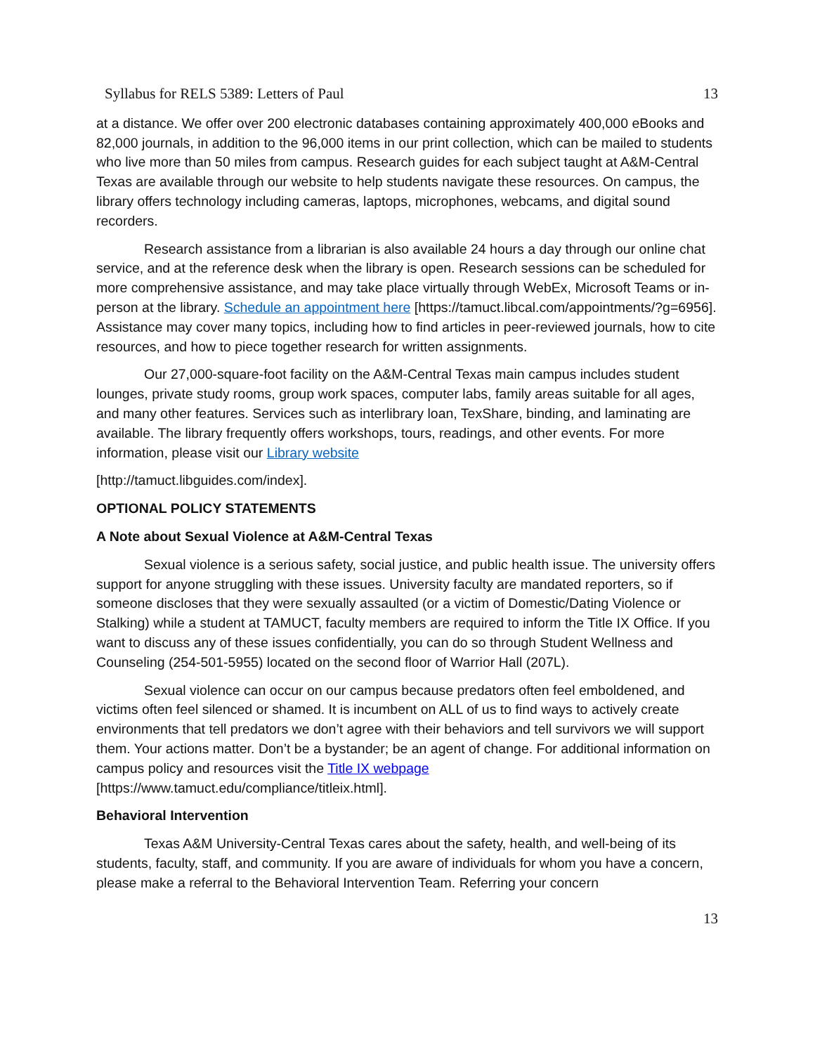Syllabus for RELS 5389: Letters of Paul 13
at a distance. We offer over 200 electronic databases containing approximately 400,000 eBooks and 82,000 journals, in addition to the 96,000 items in our print collection, which can be mailed to students who live more than 50 miles from campus. Research guides for each subject taught at A&M-Central Texas are available through our website to help students navigate these resources. On campus, the library offers technology including cameras, laptops, microphones, webcams, and digital sound recorders.
Research assistance from a librarian is also available 24 hours a day through our online chat service, and at the reference desk when the library is open. Research sessions can be scheduled for more comprehensive assistance, and may take place virtually through WebEx, Microsoft Teams or in-person at the library. Schedule an appointment here [https://tamuct.libcal.com/appointments/?g=6956]. Assistance may cover many topics, including how to find articles in peer-reviewed journals, how to cite resources, and how to piece together research for written assignments.
Our 27,000-square-foot facility on the A&M-Central Texas main campus includes student lounges, private study rooms, group work spaces, computer labs, family areas suitable for all ages, and many other features. Services such as interlibrary loan, TexShare, binding, and laminating are available. The library frequently offers workshops, tours, readings, and other events. For more information, please visit our Library website
[http://tamuct.libguides.com/index].
OPTIONAL POLICY STATEMENTS
A Note about Sexual Violence at A&M-Central Texas
Sexual violence is a serious safety, social justice, and public health issue. The university offers support for anyone struggling with these issues. University faculty are mandated reporters, so if someone discloses that they were sexually assaulted (or a victim of Domestic/Dating Violence or Stalking) while a student at TAMUCT, faculty members are required to inform the Title IX Office. If you want to discuss any of these issues confidentially, you can do so through Student Wellness and Counseling (254-501-5955) located on the second floor of Warrior Hall (207L).
Sexual violence can occur on our campus because predators often feel emboldened, and victims often feel silenced or shamed. It is incumbent on ALL of us to find ways to actively create environments that tell predators we don’t agree with their behaviors and tell survivors we will support them. Your actions matter. Don’t be a bystander; be an agent of change. For additional information on campus policy and resources visit the Title IX webpage [https://www.tamuct.edu/compliance/titleix.html].
Behavioral Intervention
Texas A&M University-Central Texas cares about the safety, health, and well-being of its students, faculty, staff, and community. If you are aware of individuals for whom you have a concern, please make a referral to the Behavioral Intervention Team. Referring your concern
13